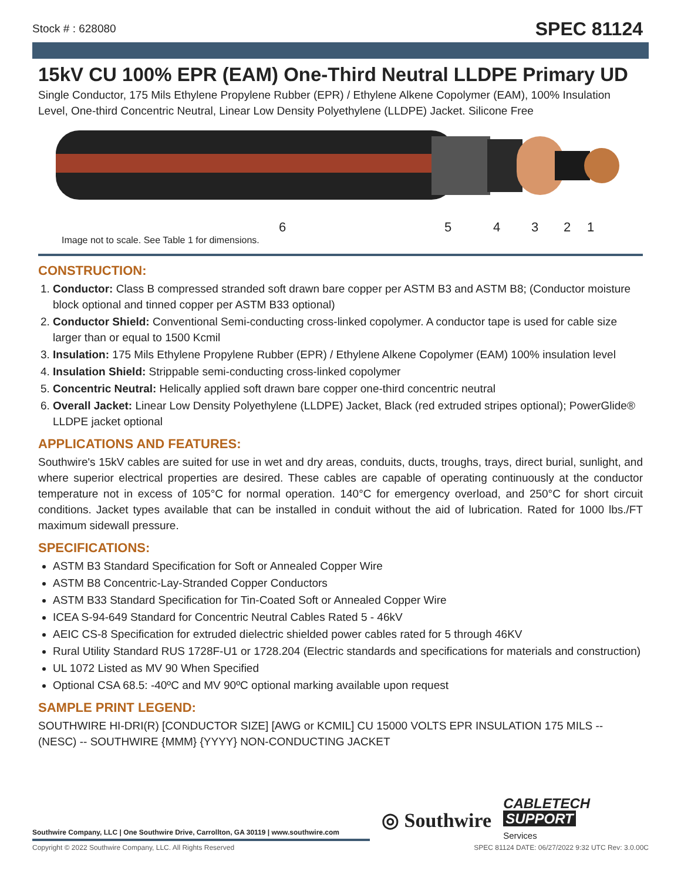Stock # : 628080 SPEC 81124
15kV CU 100% EPR (EAM) One-Third Neutral LLDPE Primary UD
Single Conductor, 175 Mils Ethylene Propylene Rubber (EPR) / Ethylene Alkene Copolymer (EAM), 100% Insulation Level, One-third Concentric Neutral, Linear Low Density Polyethylene (LLDPE) Jacket. Silicone Free
6 5 4 3 2 1
Image not to scale. See Table 1 for dimensions.
CONSTRUCTION:
1. Conductor: Class B compressed stranded soft drawn bare copper per ASTM B3 and ASTM B8; (Conductor moisture block optional and tinned copper per ASTM B33 optional)
2. Conductor Shield: Conventional Semi-conducting cross-linked copolymer. A conductor tape is used for cable size larger than or equal to 1500 Kcmil
3. Insulation: 175 Mils Ethylene Propylene Rubber (EPR) / Ethylene Alkene Copolymer (EAM) 100% insulation level
4. Insulation Shield: Strippable semi-conducting cross-linked copolymer
5. Concentric Neutral: Helically applied soft drawn bare copper one-third concentric neutral
6. Overall Jacket: Linear Low Density Polyethylene (LLDPE) Jacket, Black (red extruded stripes optional); PowerGlide® LLDPE jacket optional
APPLICATIONS AND FEATURES:
Southwire's 15kV cables are suited for use in wet and dry areas, conduits, ducts, troughs, trays, direct burial, sunlight, and where superior electrical properties are desired. These cables are capable of operating continuously at the conductor temperature not in excess of 105°C for normal operation. 140°C for emergency overload, and 250°C for short circuit conditions. Jacket types available that can be installed in conduit without the aid of lubrication. Rated for 1000 lbs./FT maximum sidewall pressure.
SPECIFICATIONS:
ASTM B3 Standard Specification for Soft or Annealed Copper Wire
ASTM B8 Concentric-Lay-Stranded Copper Conductors
ASTM B33 Standard Specification for Tin-Coated Soft or Annealed Copper Wire
ICEA S-94-649 Standard for Concentric Neutral Cables Rated 5 - 46kV
AEIC CS-8 Specification for extruded dielectric shielded power cables rated for 5 through 46KV
Rural Utility Standard RUS 1728F-U1 or 1728.204 (Electric standards and specifications for materials and construction)
UL 1072 Listed as MV 90 When Specified
Optional CSA 68.5: -40ºC and MV 90ºC optional marking available upon request
SAMPLE PRINT LEGEND:
SOUTHWIRE HI-DRI(R) [CONDUCTOR SIZE] [AWG or KCMIL] CU 15000 VOLTS EPR INSULATION 175 MILS -- (NESC) -- SOUTHWIRE {MMM} {YYYY} NON-CONDUCTING JACKET
Southwire Company, LLC | One Southwire Drive, Carrollton, GA 30119 | www.southwire.com
◎ Southwire CABLETECH
SUPPORT
Services
Copyright © 2022 Southwire Company, LLC. All Rights Reserved SPEC 81124 DATE: 06/27/2022 9:32 UTC Rev: 3.0.00C